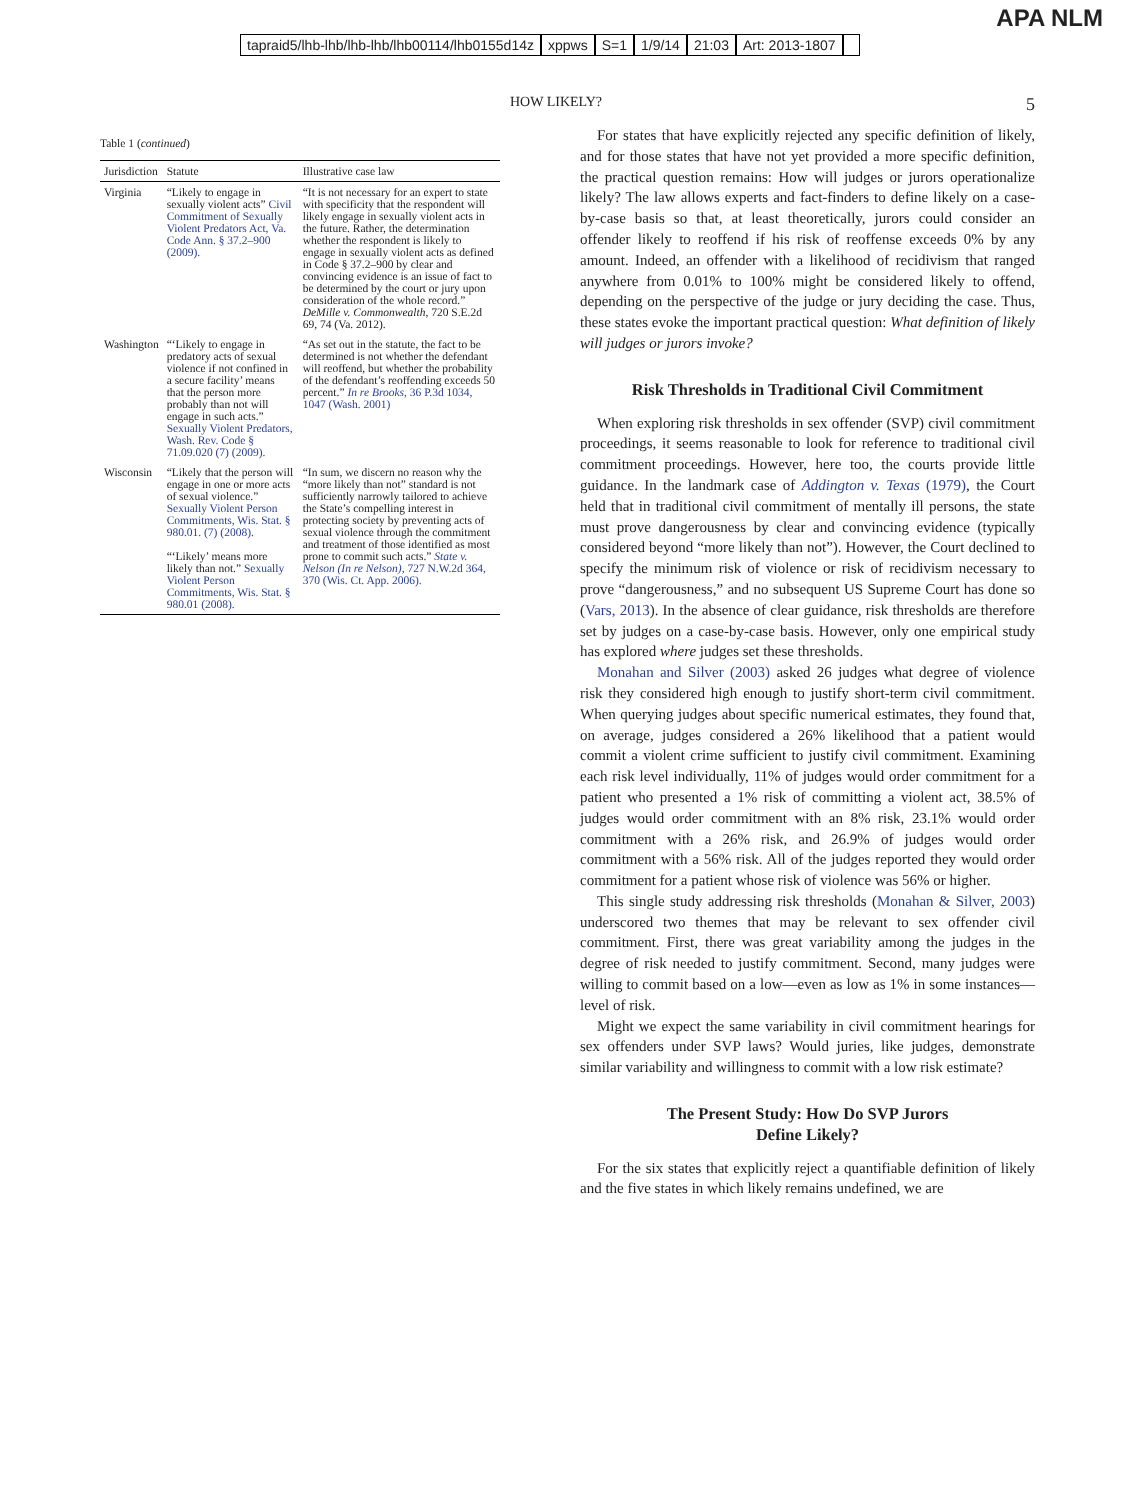APA NLM
tapraid5/lhb-lhb/lhb-lhb/lhb00114/lhb0155d14z xppws S=1 1/9/14 21:03 Art: 2013-1807
HOW LIKELY? 5
Table 1 (continued)
| Jurisdiction | Statute | Illustrative case law |
| --- | --- | --- |
| Virginia | “Likely to engage in sexually violent acts” Civil Commitment of Sexually Violent Predators Act, Va. Code Ann. § 37.2–900 (2009). | “It is not necessary for an expert to state with specificity that the respondent will likely engage in sexually violent acts in the future. Rather, the determination whether the respondent is likely to engage in sexually violent acts as defined in Code § 37.2–900 by clear and convincing evidence is an issue of fact to be determined by the court or jury upon consideration of the whole record.” DeMille v. Commonwealth , 720 S.E.2d 69, 74 (Va. 2012). |
| Washington | “‘Likely to engage in predatory acts of sexual violence if not confined in a secure facility’ means that the person more probably than not will engage in such acts.” Sexually Violent Predators, Wash. Rev. Code § 71.09.020 (7) (2009). | “As set out in the statute, the fact to be determined is not whether the defendant will reoffend, but whether the probability of the defendant’s reoffending exceeds 50 percent.” In re Brooks , 36 P.3d 1034, 1047 (Wash. 2001) |
| Wisconsin | “Likely that the person will engage in one or more acts of sexual violence.” Sexually Violent Person Commitments, Wis. Stat. § 980.01. (7) (2008). “‘Likely’ means more likely than not.” Sexually Violent Person Commitments, Wis. Stat. § 980.01 (2008). | “In sum, we discern no reason why the “more likely than not” standard is not sufficiently narrowly tailored to achieve the State’s compelling interest in protecting society by preventing acts of sexual violence through the commitment and treatment of those identified as most prone to commit such acts.” State v. Nelson (In re Nelson) , 727 N.W.2d 364, 370 (Wis. Ct. App. 2006). |
For states that have explicitly rejected any specific definition of likely, and for those states that have not yet provided a more specific definition, the practical question remains: How will judges or jurors operationalize likely? The law allows experts and fact-finders to define likely on a case-by-case basis so that, at least theoretically, jurors could consider an offender likely to reoffend if his risk of reoffense exceeds 0% by any amount. Indeed, an offender with a likelihood of recidivism that ranged anywhere from 0.01% to 100% might be considered likely to offend, depending on the perspective of the judge or jury deciding the case. Thus, these states evoke the important practical question: What definition of likely will judges or jurors invoke?
Risk Thresholds in Traditional Civil Commitment
When exploring risk thresholds in sex offender (SVP) civil commitment proceedings, it seems reasonable to look for reference to traditional civil commitment proceedings. However, here too, the courts provide little guidance. In the landmark case of Addington v. Texas (1979), the Court held that in traditional civil commitment of mentally ill persons, the state must prove dangerousness by clear and convincing evidence (typically considered beyond “more likely than not”). However, the Court declined to specify the minimum risk of violence or risk of recidivism necessary to prove “dangerousness,” and no subsequent US Supreme Court has done so (Vars, 2013). In the absence of clear guidance, risk thresholds are therefore set by judges on a case-by-case basis. However, only one empirical study has explored where judges set these thresholds.
Monahan and Silver (2003) asked 26 judges what degree of violence risk they considered high enough to justify short-term civil commitment. When querying judges about specific numerical estimates, they found that, on average, judges considered a 26% likelihood that a patient would commit a violent crime sufficient to justify civil commitment. Examining each risk level individually, 11% of judges would order commitment for a patient who presented a 1% risk of committing a violent act, 38.5% of judges would order commitment with an 8% risk, 23.1% would order commitment with a 26% risk, and 26.9% of judges would order commitment with a 56% risk. All of the judges reported they would order commitment for a patient whose risk of violence was 56% or higher.
This single study addressing risk thresholds (Monahan & Silver, 2003) underscored two themes that may be relevant to sex offender civil commitment. First, there was great variability among the judges in the degree of risk needed to justify commitment. Second, many judges were willing to commit based on a low—even as low as 1% in some instances—level of risk.
Might we expect the same variability in civil commitment hearings for sex offenders under SVP laws? Would juries, like judges, demonstrate similar variability and willingness to commit with a low risk estimate?
The Present Study: How Do SVP Jurors
Define Likely?
For the six states that explicitly reject a quantifiable definition of likely and the five states in which likely remains undefined, we are